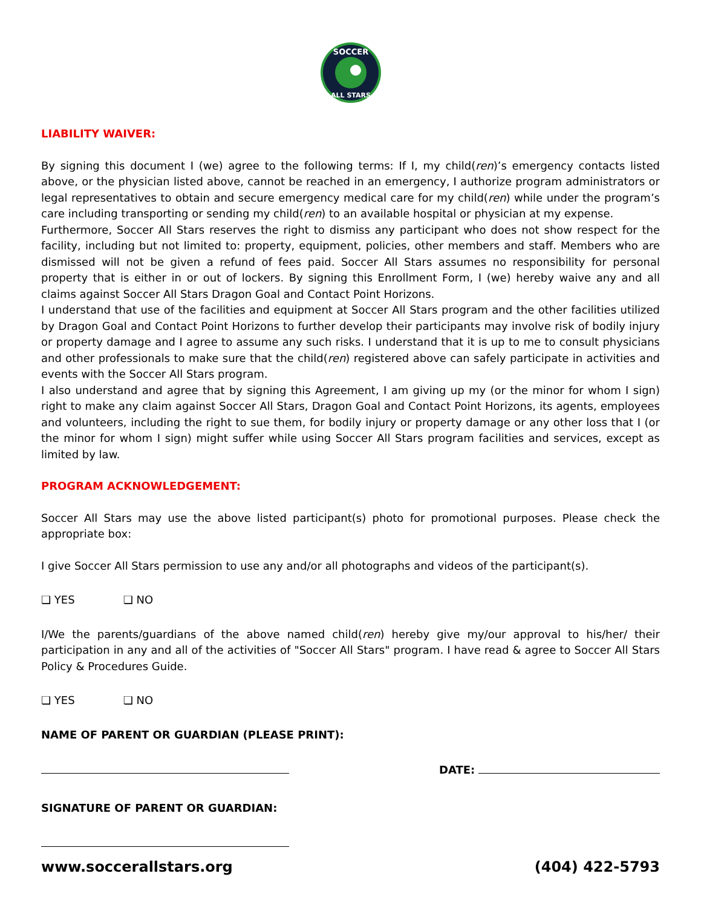SOCCER
ALL STARS
LIABILITY WAIVER:
By signing this document I (we) agree to the following terms: If I, my child(ren)’s emergency contacts listed above, or the physician listed above, cannot be reached in an emergency, I authorize program administrators or legal representatives to obtain and secure emergency medical care for my child(ren) while under the program’s care including transporting or sending my child(ren) to an available hospital or physician at my expense.
Furthermore, Soccer All Stars reserves the right to dismiss any participant who does not show respect for the facility, including but not limited to: property, equipment, policies, other members and staff. Members who are dismissed will not be given a refund of fees paid. Soccer All Stars assumes no responsibility for personal property that is either in or out of lockers. By signing this Enrollment Form, I (we) hereby waive any and all claims against Soccer All Stars Dragon Goal and Contact Point Horizons.
I understand that use of the facilities and equipment at Soccer All Stars program and the other facilities utilized by Dragon Goal and Contact Point Horizons to further develop their participants may involve risk of bodily injury or property damage and I agree to assume any such risks. I understand that it is up to me to consult physicians and other professionals to make sure that the child(ren) registered above can safely participate in activities and events with the Soccer All Stars program.
I also understand and agree that by signing this Agreement, I am giving up my (or the minor for whom I sign) right to make any claim against Soccer All Stars, Dragon Goal and Contact Point Horizons, its agents, employees and volunteers, including the right to sue them, for bodily injury or property damage or any other loss that I (or the minor for whom I sign) might suffer while using Soccer All Stars program facilities and services, except as limited by law.
PROGRAM ACKNOWLEDGEMENT:
Soccer All Stars may use the above listed participant(s) photo for promotional purposes. Please check the appropriate box:
I give Soccer All Stars permission to use any and/or all photographs and videos of the participant(s).
❏ YES ❏ NO
I/We the parents/guardians of the above named child(ren) hereby give my/our approval to his/her/ their participation in any and all of the activities of "Soccer All Stars" program. I have read & agree to Soccer All Stars Policy & Procedures Guide.
❏ YES ❏ NO
NAME OF PARENT OR GUARDIAN (PLEASE PRINT):
DATE:
SIGNATURE OF PARENT OR GUARDIAN:
www.soccerallstars.org (404) 422-5793